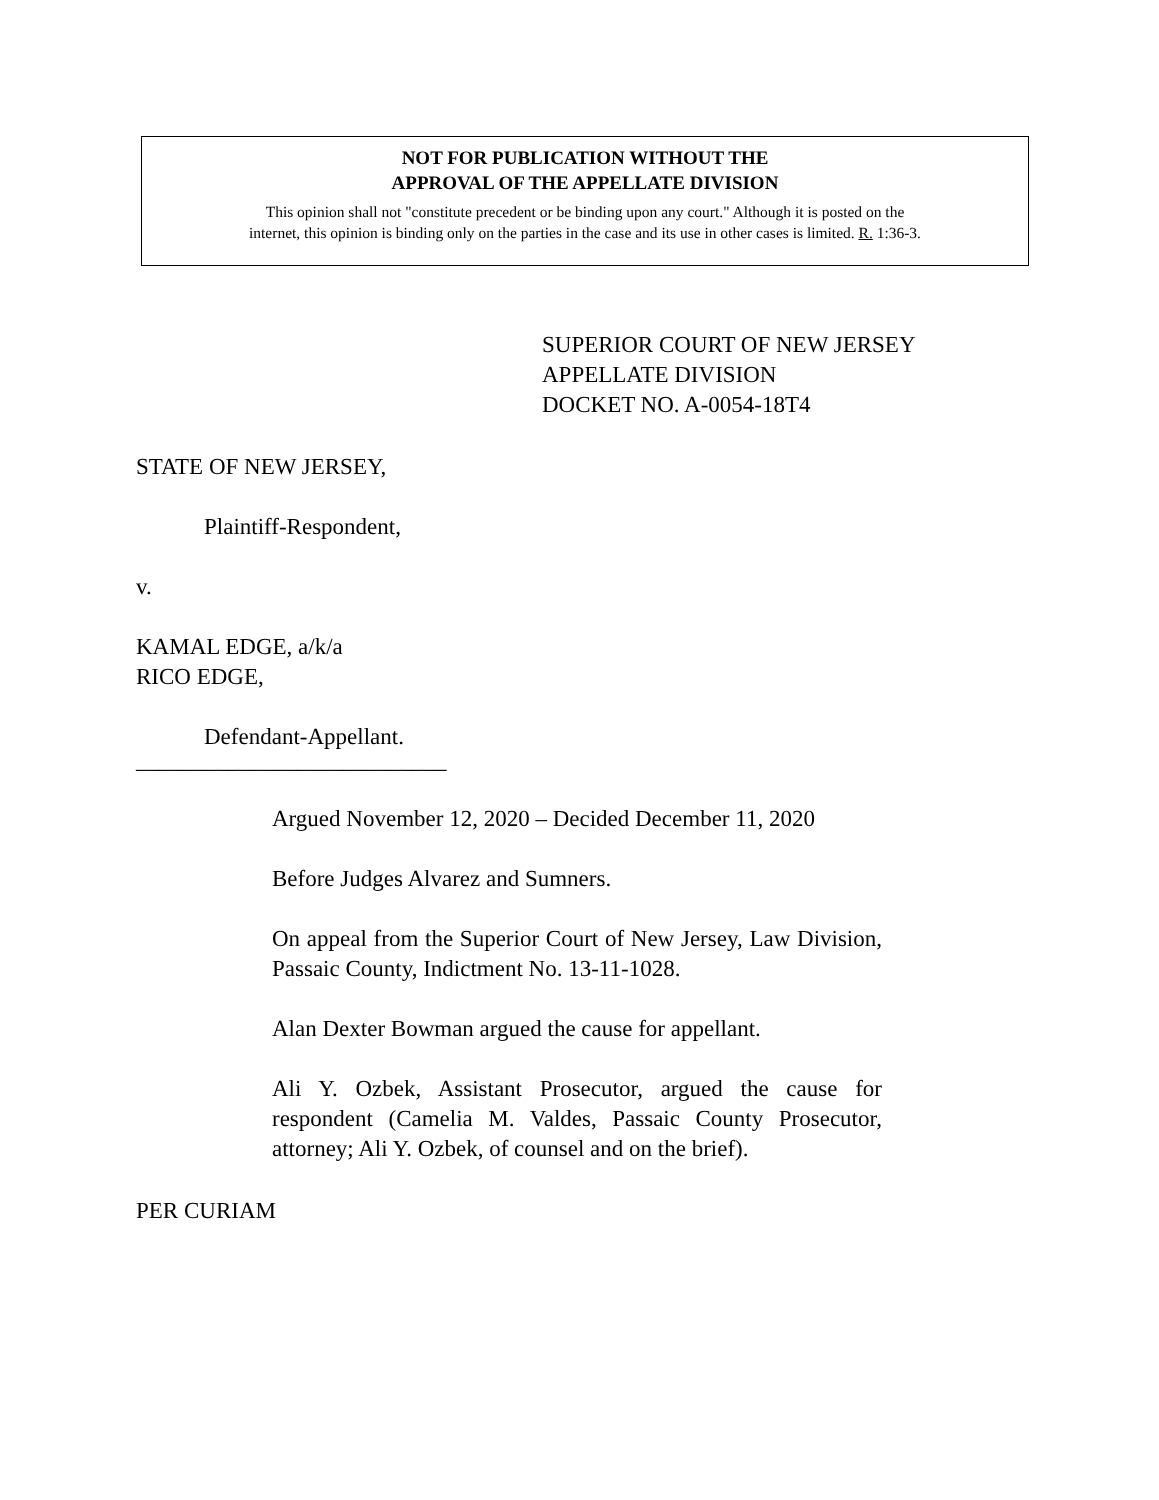NOT FOR PUBLICATION WITHOUT THE
APPROVAL OF THE APPELLATE DIVISION
This opinion shall not "constitute precedent or be binding upon any court." Although it is posted on the
internet, this opinion is binding only on the parties in the case and its use in other cases is limited. R. 1:36-3.
SUPERIOR COURT OF NEW JERSEY
APPELLATE DIVISION
DOCKET NO. A-0054-18T4
STATE OF NEW JERSEY,
Plaintiff-Respondent,
v.
KAMAL EDGE, a/k/a
RICO EDGE,
Defendant-Appellant.
___________________________
Argued November 12, 2020 – Decided December 11, 2020
Before Judges Alvarez and Sumners.
On appeal from the Superior Court of New Jersey, Law Division, Passaic County, Indictment No. 13-11-1028.
Alan Dexter Bowman argued the cause for appellant.
Ali Y. Ozbek, Assistant Prosecutor, argued the cause for respondent (Camelia M. Valdes, Passaic County Prosecutor, attorney; Ali Y. Ozbek, of counsel and on the brief).
PER CURIAM